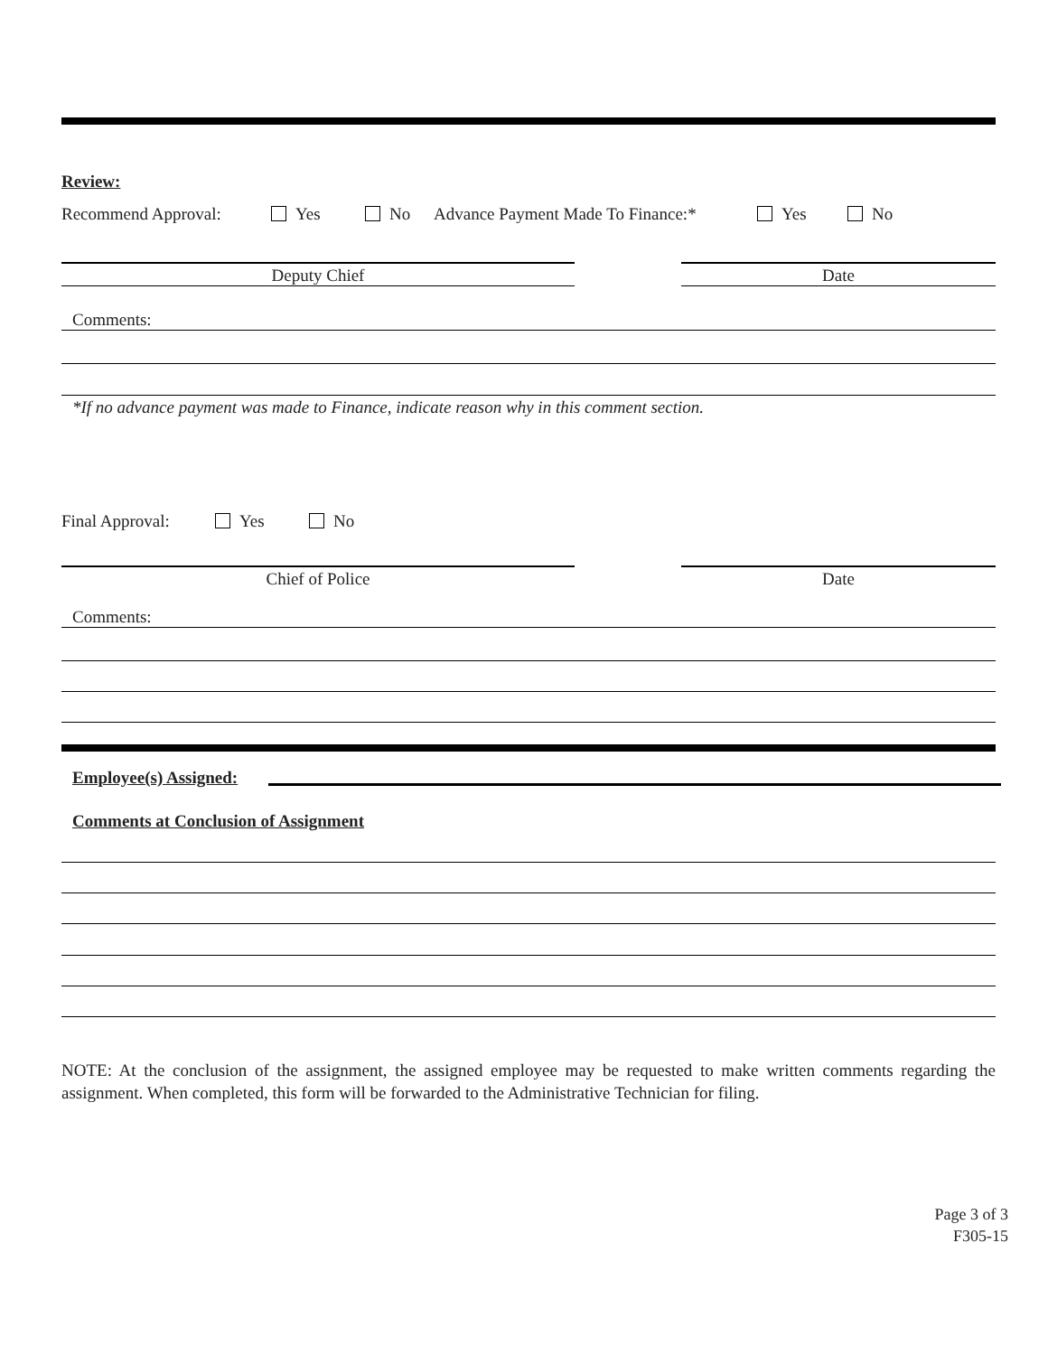Review:
Recommend Approval: Yes No Advance Payment Made To Finance:* Yes No
Deputy Chief Date
Comments:
*If no advance payment was made to Finance, indicate reason why in this comment section.
Final Approval: Yes No
Chief of Police Date
Comments:
Employee(s) Assigned:
Comments at Conclusion of Assignment
NOTE: At the conclusion of the assignment, the assigned employee may be requested to make written comments regarding the assignment. When completed, this form will be forwarded to the Administrative Technician for filing.
Page 3 of 3
F305-15